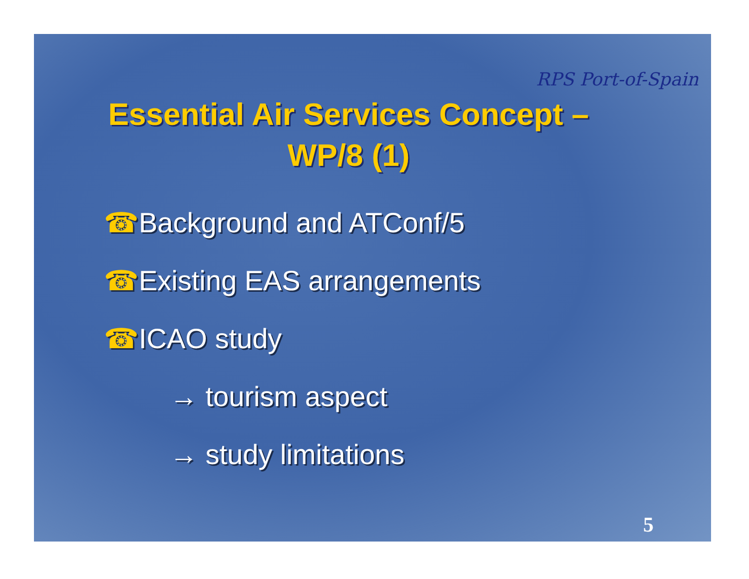RPS Port-of-Spain
Essential Air Services Concept – WP/8 (1)
☎Background and ATConf/5
☎Existing EAS arrangements
☎ICAO study
→ tourism aspect
→ study limitations
5